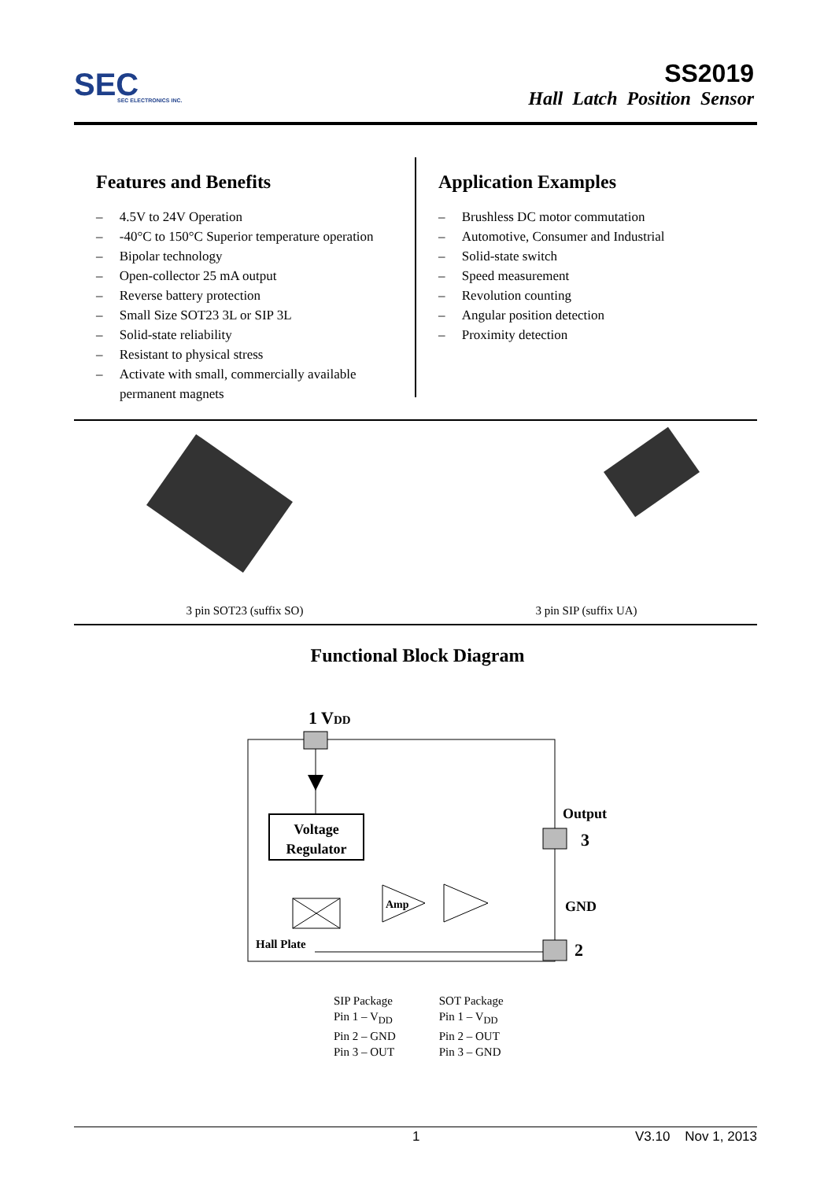SEC
SEC ELECTRONICS INC.
SS2019
Hall Latch Position Sensor
Features and Benefits
– 4.5V to 24V Operation
– -40°C to 150°C Superior temperature operation
– Bipolar technology
– Open-collector 25 mA output
– Reverse battery protection
– Small Size SOT23 3L or SIP 3L
– Solid-state reliability
– Resistant to physical stress
– Activate with small, commercially available permanent magnets
Application Examples
– Brushless DC motor commutation
– Automotive, Consumer and Industrial
– Solid-state switch
– Speed measurement
– Revolution counting
– Angular position detection
– Proximity detection
3 pin SOT23 (suffix SO)
3 pin SIP (suffix UA)
Functional Block Diagram
1 VDD
Voltage
Regulator
Hall Plate
Amp
Output
3
GND
2
SIP Package
Pin 1 – V<sub>DD</sub>
Pin 2 – GND
Pin 3 – OUT
SOT Package
Pin 1 – V<sub>DD</sub>
Pin 2 – OUT
Pin 3 – GND
1 V3.10 Nov 1, 2013